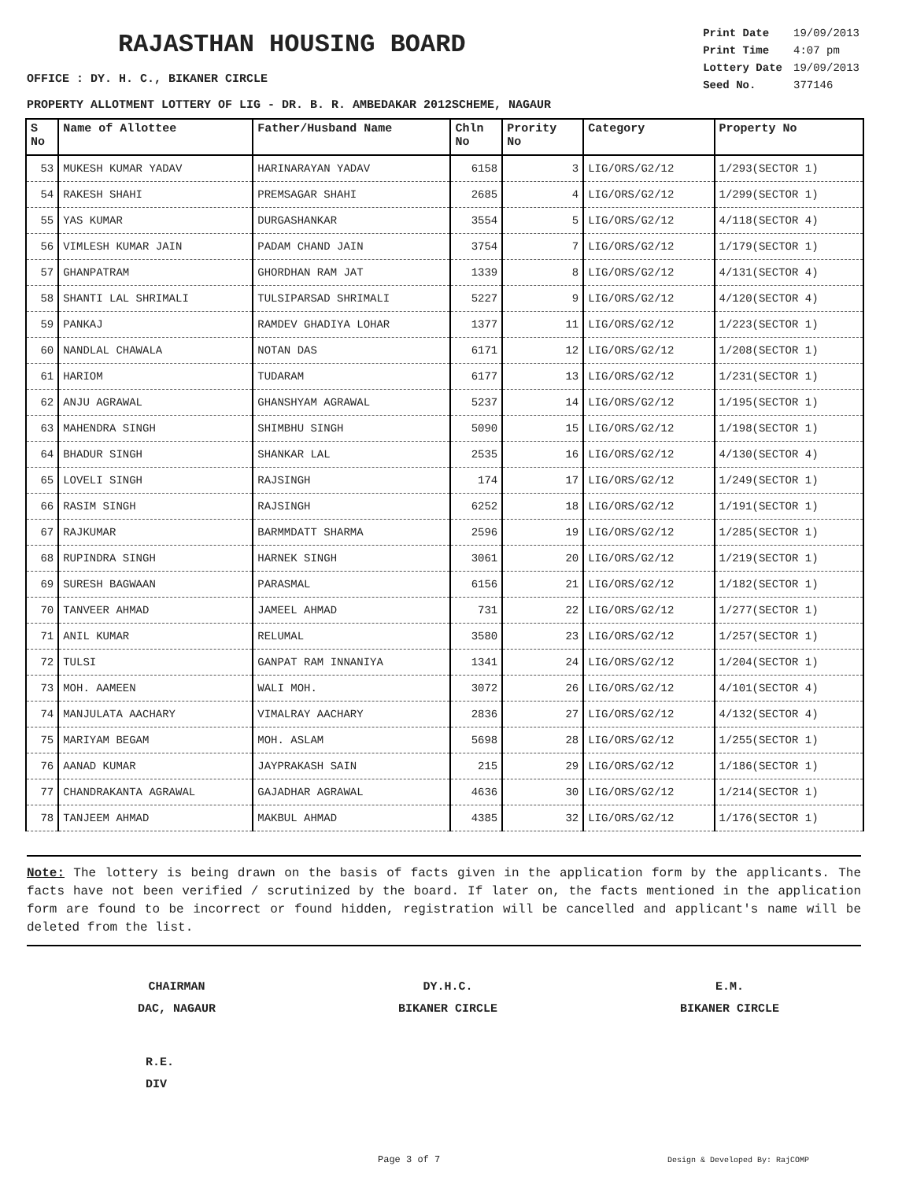RAJASTHAN HOUSING BOARD
| Print Date | 19/09/2013 |
| Print Time | 4:07 pm |
| Lottery Date | 19/09/2013 |
| Seed No. | 377146 |
OFFICE : DY. H. C., BIKANER CIRCLE
PROPERTY ALLOTMENT LOTTERY OF LIG - DR. B. R. AMBEDAKAR 2012SCHEME, NAGAUR
| S No | Name of Allottee | Father/Husband Name | Chln No | Prority No | Category | Property No |
| --- | --- | --- | --- | --- | --- | --- |
| 53 | MUKESH KUMAR YADAV | HARINARAYAN YADAV | 6158 | 3 | LIG/ORS/G2/12 | 1/293(SECTOR 1) |
| 54 | RAKESH SHAHI | PREMSAGAR SHAHI | 2685 | 4 | LIG/ORS/G2/12 | 1/299(SECTOR 1) |
| 55 | YAS KUMAR | DURGASHANKAR | 3554 | 5 | LIG/ORS/G2/12 | 4/118(SECTOR 4) |
| 56 | VIMLESH KUMAR JAIN | PADAM CHAND JAIN | 3754 | 7 | LIG/ORS/G2/12 | 1/179(SECTOR 1) |
| 57 | GHANPATRAM | GHORDHAN RAM JAT | 1339 | 8 | LIG/ORS/G2/12 | 4/131(SECTOR 4) |
| 58 | SHANTI LAL SHRIMALI | TULSIPARSAD SHRIMALI | 5227 | 9 | LIG/ORS/G2/12 | 4/120(SECTOR 4) |
| 59 | PANKAJ | RAMDEV GHADIYA LOHAR | 1377 | 11 | LIG/ORS/G2/12 | 1/223(SECTOR 1) |
| 60 | NANDLAL CHAWALA | NOTAN DAS | 6171 | 12 | LIG/ORS/G2/12 | 1/208(SECTOR 1) |
| 61 | HARIOM | TUDARAM | 6177 | 13 | LIG/ORS/G2/12 | 1/231(SECTOR 1) |
| 62 | ANJU AGRAWAL | GHANSHYAM AGRAWAL | 5237 | 14 | LIG/ORS/G2/12 | 1/195(SECTOR 1) |
| 63 | MAHENDRA SINGH | SHIMBHU SINGH | 5090 | 15 | LIG/ORS/G2/12 | 1/198(SECTOR 1) |
| 64 | BHADUR SINGH | SHANKAR LAL | 2535 | 16 | LIG/ORS/G2/12 | 4/130(SECTOR 4) |
| 65 | LOVELI SINGH | RAJSINGH | 174 | 17 | LIG/ORS/G2/12 | 1/249(SECTOR 1) |
| 66 | RASIM SINGH | RAJSINGH | 6252 | 18 | LIG/ORS/G2/12 | 1/191(SECTOR 1) |
| 67 | RAJKUMAR | BARMMDATT SHARMA | 2596 | 19 | LIG/ORS/G2/12 | 1/285(SECTOR 1) |
| 68 | RUPINDRA SINGH | HARNEK SINGH | 3061 | 20 | LIG/ORS/G2/12 | 1/219(SECTOR 1) |
| 69 | SURESH BAGWAAN | PARASMAL | 6156 | 21 | LIG/ORS/G2/12 | 1/182(SECTOR 1) |
| 70 | TANVEER AHMAD | JAMEEL AHMAD | 731 | 22 | LIG/ORS/G2/12 | 1/277(SECTOR 1) |
| 71 | ANIL KUMAR | RELUMAL | 3580 | 23 | LIG/ORS/G2/12 | 1/257(SECTOR 1) |
| 72 | TULSI | GANPAT RAM INNANIYA | 1341 | 24 | LIG/ORS/G2/12 | 1/204(SECTOR 1) |
| 73 | MOH. AAMEEN | WALI MOH. | 3072 | 26 | LIG/ORS/G2/12 | 4/101(SECTOR 4) |
| 74 | MANJULATA AACHARY | VIMALRAY AACHARY | 2836 | 27 | LIG/ORS/G2/12 | 4/132(SECTOR 4) |
| 75 | MARIYAM BEGAM | MOH. ASLAM | 5698 | 28 | LIG/ORS/G2/12 | 1/255(SECTOR 1) |
| 76 | AANAD KUMAR | JAYPRAKASH SAIN | 215 | 29 | LIG/ORS/G2/12 | 1/186(SECTOR 1) |
| 77 | CHANDRAKANTA AGRAWAL | GAJADHAR AGRAWAL | 4636 | 30 | LIG/ORS/G2/12 | 1/214(SECTOR 1) |
| 78 | TANJEEM AHMAD | MAKBUL AHMAD | 4385 | 32 | LIG/ORS/G2/12 | 1/176(SECTOR 1) |
Note: The lottery is being drawn on the basis of facts given in the application form by the applicants. The facts have not been verified / scrutinized by the board. If later on, the facts mentioned in the application form are found to be incorrect or found hidden, registration will be cancelled and applicant's name will be deleted from the list.
CHAIRMAN
DAC, NAGAUR
DY.H.C.
BIKANER CIRCLE
E.M.
BIKANER CIRCLE
R.E.
DIV
Page 3 of 7 Design & Developed By: RajCOMP